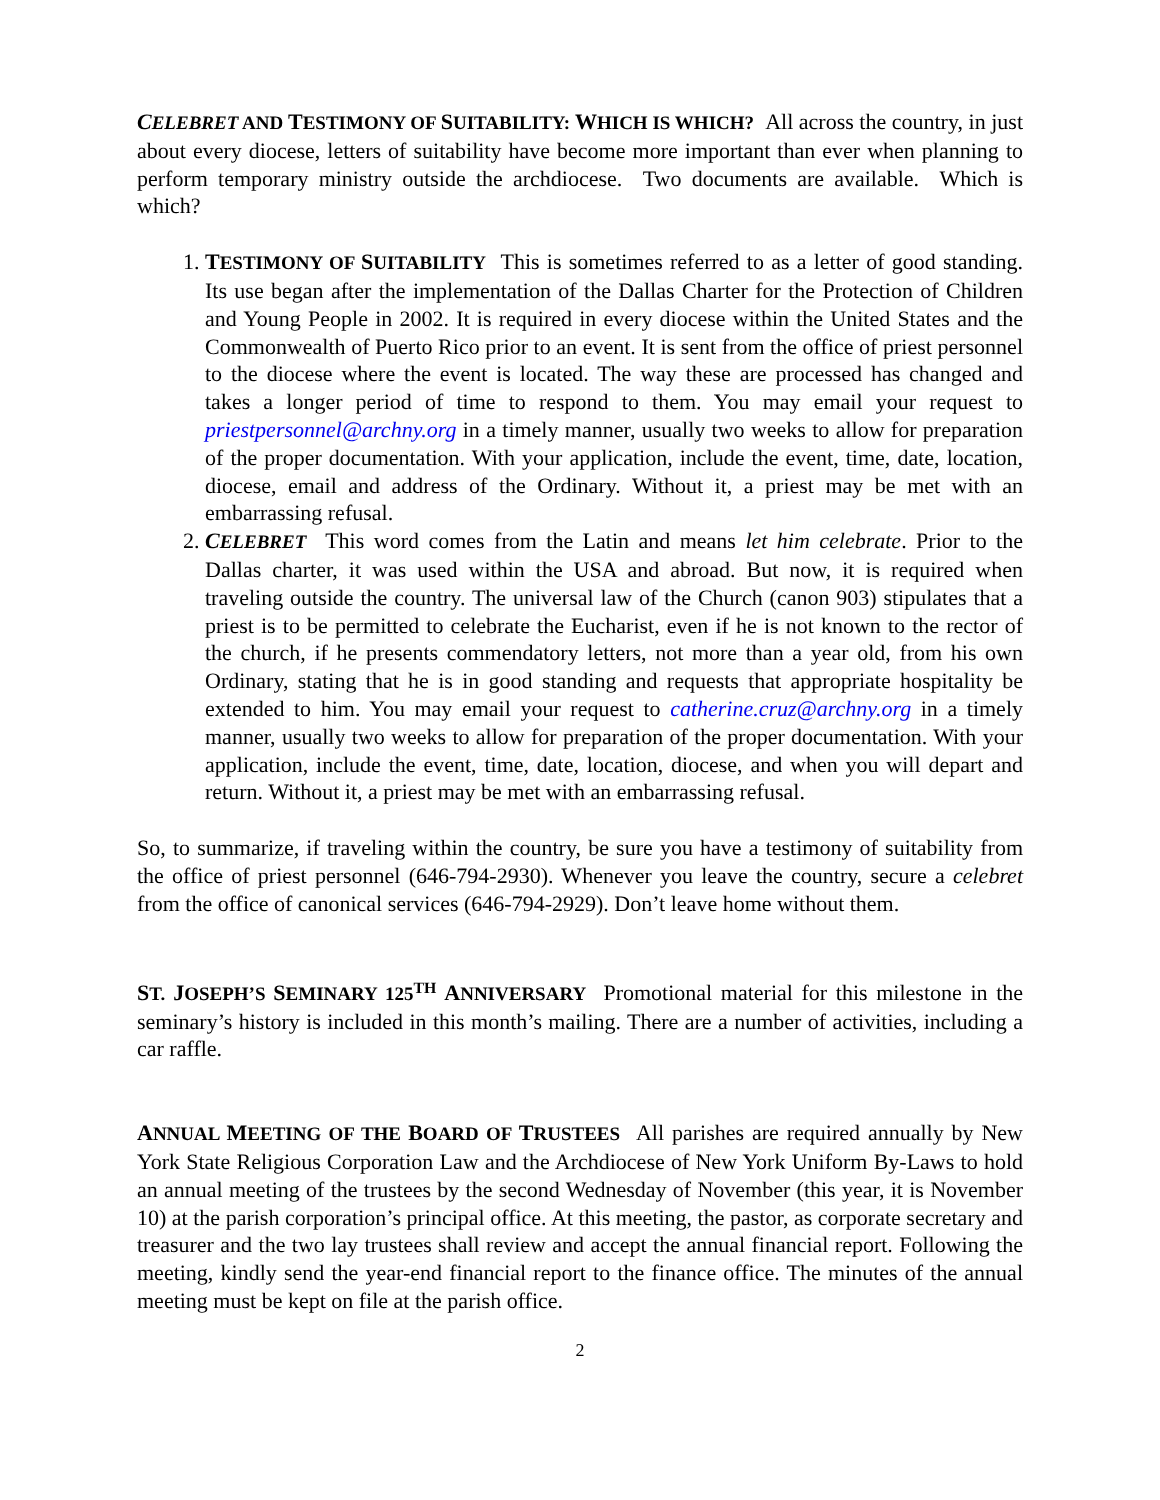CELEBRET AND TESTIMONY OF SUITABILITY: WHICH IS WHICH? All across the country, in just about every diocese, letters of suitability have become more important than ever when planning to perform temporary ministry outside the archdiocese. Two documents are available. Which is which?
1. TESTIMONY OF SUITABILITY This is sometimes referred to as a letter of good standing. Its use began after the implementation of the Dallas Charter for the Protection of Children and Young People in 2002. It is required in every diocese within the United States and the Commonwealth of Puerto Rico prior to an event. It is sent from the office of priest personnel to the diocese where the event is located. The way these are processed has changed and takes a longer period of time to respond to them. You may email your request to priestpersonnel@archny.org in a timely manner, usually two weeks to allow for preparation of the proper documentation. With your application, include the event, time, date, location, diocese, email and address of the Ordinary. Without it, a priest may be met with an embarrassing refusal.
2. CELEBRET This word comes from the Latin and means let him celebrate. Prior to the Dallas charter, it was used within the USA and abroad. But now, it is required when traveling outside the country. The universal law of the Church (canon 903) stipulates that a priest is to be permitted to celebrate the Eucharist, even if he is not known to the rector of the church, if he presents commendatory letters, not more than a year old, from his own Ordinary, stating that he is in good standing and requests that appropriate hospitality be extended to him. You may email your request to catherine.cruz@archny.org in a timely manner, usually two weeks to allow for preparation of the proper documentation. With your application, include the event, time, date, location, diocese, and when you will depart and return. Without it, a priest may be met with an embarrassing refusal.
So, to summarize, if traveling within the country, be sure you have a testimony of suitability from the office of priest personnel (646-794-2930). Whenever you leave the country, secure a celebret from the office of canonical services (646-794-2929). Don’t leave home without them.
ST. JOSEPH’S SEMINARY 125<sup>TH</sup> ANNIVERSARY Promotional material for this milestone in the seminary’s history is included in this month’s mailing. There are a number of activities, including a car raffle.
ANNUAL MEETING OF THE BOARD OF TRUSTEES All parishes are required annually by New York State Religious Corporation Law and the Archdiocese of New York Uniform By-Laws to hold an annual meeting of the trustees by the second Wednesday of November (this year, it is November 10) at the parish corporation’s principal office. At this meeting, the pastor, as corporate secretary and treasurer and the two lay trustees shall review and accept the annual financial report. Following the meeting, kindly send the year-end financial report to the finance office. The minutes of the annual meeting must be kept on file at the parish office.
2